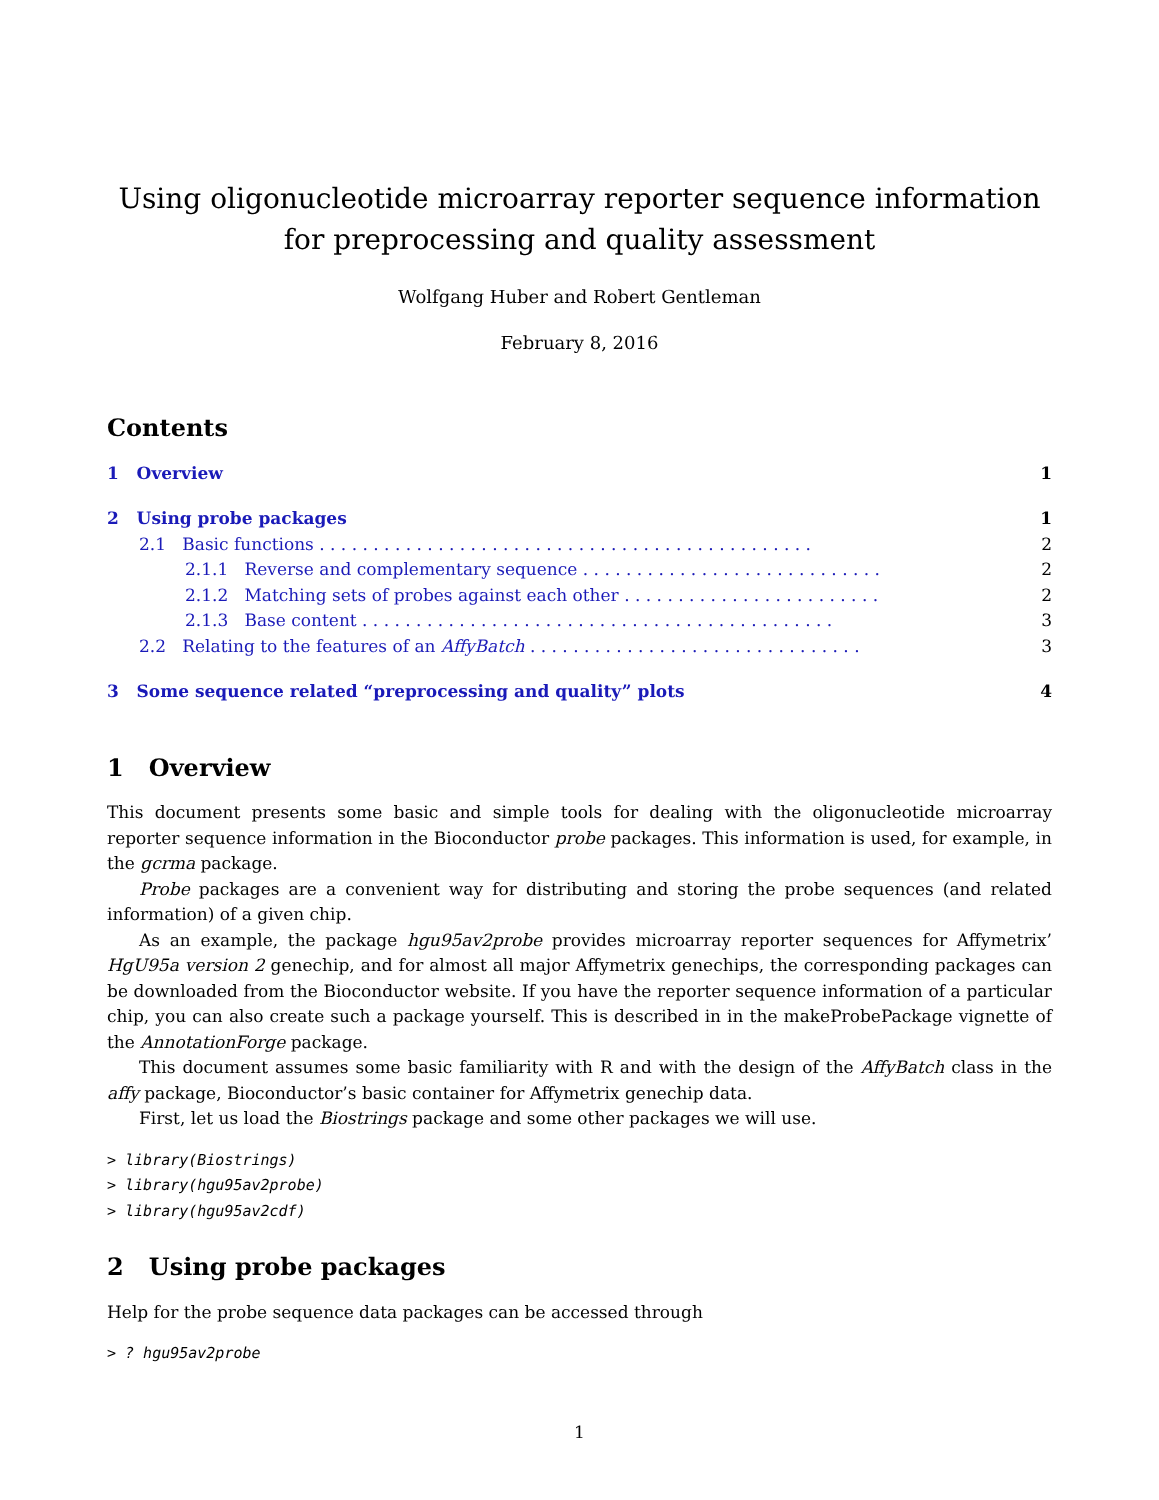Using oligonucleotide microarray reporter sequence information for preprocessing and quality assessment
Wolfgang Huber and Robert Gentleman
February 8, 2016
Contents
1 Overview 1
2 Using probe packages 1
2.1 Basic functions . . . . . . . . . . . . . . . . . . . . . . . . . . . . . . . . . . . . . . . . . . . . . . 2
2.1.1 Reverse and complementary sequence . . . . . . . . . . . . . . . . . . . . . . . . . . . . 2
2.1.2 Matching sets of probes against each other . . . . . . . . . . . . . . . . . . . . . . . . 2
2.1.3 Base content . . . . . . . . . . . . . . . . . . . . . . . . . . . . . . . . . . . . . . . . . . . . 3
2.2 Relating to the features of an AffyBatch . . . . . . . . . . . . . . . . . . . . . . . . . . . . . . . 3
3 Some sequence related “preprocessing and quality” plots 4
1 Overview
This document presents some basic and simple tools for dealing with the oligonucleotide microarray reporter sequence information in the Bioconductor probe packages. This information is used, for example, in the gcrma package.
Probe packages are a convenient way for distributing and storing the probe sequences (and related information) of a given chip.
As an example, the package hgu95av2probe provides microarray reporter sequences for Affymetrix’ HgU95a version 2 genechip, and for almost all major Affymetrix genechips, the corresponding packages can be downloaded from the Bioconductor website. If you have the reporter sequence information of a particular chip, you can also create such a package yourself. This is described in in the makeProbePackage vignette of the AnnotationForge package.
This document assumes some basic familiarity with R and with the design of the AffyBatch class in the affy package, Bioconductor’s basic container for Affymetrix genechip data.
First, let us load the Biostrings package and some other packages we will use.
> library(Biostrings)
> library(hgu95av2probe)
> library(hgu95av2cdf)
2 Using probe packages
Help for the probe sequence data packages can be accessed through
> ? hgu95av2probe
1